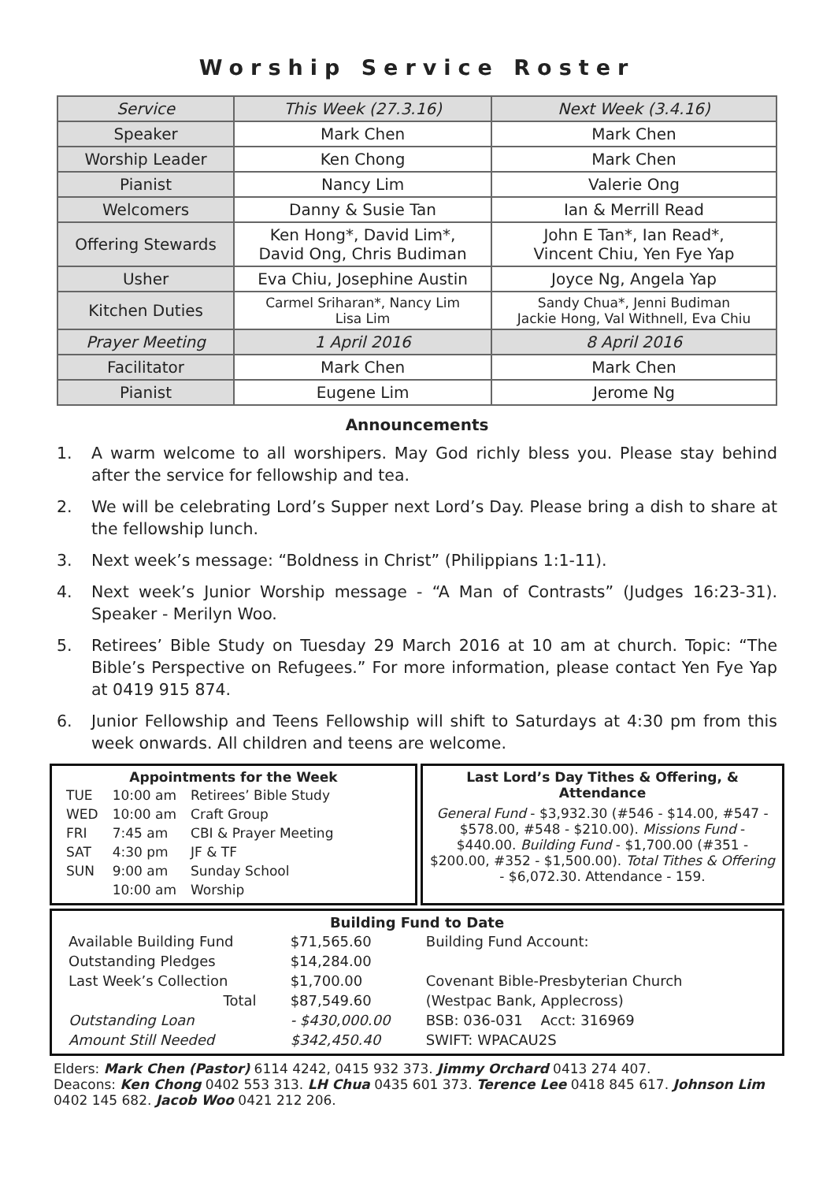Worship Service Roster
| Service | This Week (27.3.16) | Next Week (3.4.16) |
| Speaker | Mark Chen | Mark Chen |
| Worship Leader | Ken Chong | Mark Chen |
| Pianist | Nancy Lim | Valerie Ong |
| Welcomers | Danny & Susie Tan | Ian & Merrill Read |
| Offering Stewards | Ken Hong*, David Lim*, David Ong, Chris Budiman | John E Tan*, Ian Read*, Vincent Chiu, Yen Fye Yap |
| Usher | Eva Chiu, Josephine Austin | Joyce Ng, Angela Yap |
| Kitchen Duties | Carmel Sriharan*, Nancy Lim Lisa Lim | Sandy Chua*, Jenni Budiman Jackie Hong, Val Withnell, Eva Chiu |
| Prayer Meeting | 1 April 2016 | 8 April 2016 |
| Facilitator | Mark Chen | Mark Chen |
| Pianist | Eugene Lim | Jerome Ng |
Announcements
1. A warm welcome to all worshipers. May God richly bless you. Please stay behind after the service for fellowship and tea.
2. We will be celebrating Lord’s Supper next Lord’s Day. Please bring a dish to share at the fellowship lunch.
3. Next week’s message: “Boldness in Christ” (Philippians 1:1-11).
4. Next week’s Junior Worship message - “A Man of Contrasts” (Judges 16:23-31). Speaker - Merilyn Woo.
5. Retirees’ Bible Study on Tuesday 29 March 2016 at 10 am at church. Topic: “The Bible’s Perspective on Refugees.” For more information, please contact Yen Fye Yap at 0419 915 874.
6. Junior Fellowship and Teens Fellowship will shift to Saturdays at 4:30 pm from this week onwards. All children and teens are welcome.
Appointments for the Week
| TUE | 10:00 am | Retirees’ Bible Study |
| WED | 10:00 am | Craft Group |
| FRI | 7:45 am | CBI & Prayer Meeting |
| SAT | 4:30 pm | JF & TF |
| SUN | 9:00 am | Sunday School |
| | 10:00 am | Worship |
Last Lord’s Day Tithes & Offering, & Attendance
General Fund - $3,932.30 (#546 - $14.00, #547 - $578.00, #548 - $210.00). Missions Fund - $440.00. Building Fund - $1,700.00 (#351 - $200.00, #352 - $1,500.00). Total Tithes & Offering - $6,072.30. Attendance - 159.
Building Fund to Date
| Available Building Fund | $71,565.60 | Building Fund Account: |
| Outstanding Pledges | $14,284.00 | |
| Last Week’s Collection | $1,700.00 | Covenant Bible-Presbyterian Church |
| Total | $87,549.60 | (Westpac Bank, Applecross) |
| Outstanding Loan | - $430,000.00 | BSB: 036-031 Acct: 316969 |
| Amount Still Needed | $342,450.40 | SWIFT: WPACAU2S |
Elders: Mark Chen (Pastor) 6114 4242, 0415 932 373. Jimmy Orchard 0413 274 407.
Deacons: Ken Chong 0402 553 313. LH Chua 0435 601 373. Terence Lee 0418 845 617. Johnson Lim 0402 145 682. Jacob Woo 0421 212 206.